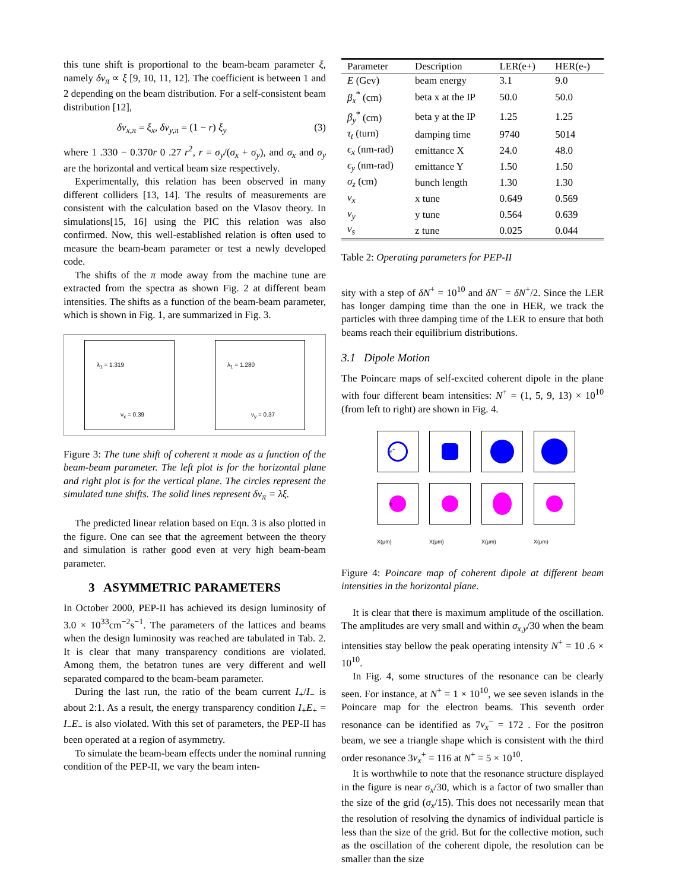this tune shift is proportional to the beam-beam parameter ξ, namely δν<sub>π</sub> ∝ ξ [9, 10, 11, 12]. The coefficient is between 1 and 2 depending on the beam distribution. For a self-consistent beam distribution [12],
δν<sub>x,π</sub> = ξ<sub>x</sub>, δν<sub>y,π</sub> = (1 − r) ξ<sub>y</sub> (3)
where 1 .330 − 0.370r 0 .27 r<sup>2</sup>, r = σ<sub>y</sub>/(σ<sub>x</sub> + σ<sub>y</sub>), and σ<sub>x</sub> and σ<sub>y</sub> are the horizontal and vertical beam size respectively.
Experimentally, this relation has been observed in many different colliders [13, 14]. The results of measurements are consistent with the calculation based on the Vlasov theory. In simulations[15, 16] using the PIC this relation was also confirmed. Now, this well-established relation is often used to measure the beam-beam parameter or test a newly developed code.
The shifts of the π mode away from the machine tune are extracted from the spectra as shown Fig. 2 at different beam intensities. The shifts as a function of the beam-beam parameter, which is shown in Fig. 1, are summarized in Fig. 3.
λ<sub>1</sub> = 1.319
ν<sub>x</sub> = 0.39
λ<sub>1</sub> = 1.280
ν<sub>y</sub> = 0.37
Figure 3: The tune shift of coherent π mode as a function of the beam-beam parameter. The left plot is for the horizontal plane and right plot is for the vertical plane. The circles represent the simulated tune shifts. The solid lines represent δν<sub>π</sub> = λξ.
The predicted linear relation based on Eqn. 3 is also plotted in the figure. One can see that the agreement between the theory and simulation is rather good even at very high beam-beam parameter.
3 ASYMMETRIC PARAMETERS
In October 2000, PEP-II has achieved its design luminosity of 3.0 × 10<sup>33</sup>cm<sup>−2</sup>s<sup>−1</sup>. The parameters of the lattices and beams when the design luminosity was reached are tabulated in Tab. 2. It is clear that many transparency conditions are violated. Among them, the betatron tunes are very different and well separated compared to the beam-beam parameter.
During the last run, the ratio of the beam current I<sub>+</sub>/I<sub>−</sub> is about 2:1. As a result, the energy transparency condition I<sub>+</sub>E<sub>+</sub> = I<sub>−</sub>E<sub>−</sub> is also violated. With this set of parameters, the PEP-II has been operated at a region of asymmetry.
To simulate the beam-beam effects under the nominal running condition of the PEP-II, we vary the beam inten-
| Parameter | Description | LER(e+) | HER(e-) |
| --- | --- | --- | --- |
| E (Gev) | beam energy | 3.1 | 9.0 |
| β<sub>x</sub><sup>*</sup> (cm) | beta x at the IP | 50.0 | 50.0 |
| β<sub>y</sub><sup>*</sup> (cm) | beta y at the IP | 1.25 | 1.25 |
| τ<sub>t</sub> (turn) | damping time | 9740 | 5014 |
| ϵ<sub>x</sub> (nm-rad) | emittance X | 24.0 | 48.0 |
| ϵ<sub>y</sub> (nm-rad) | emittance Y | 1.50 | 1.50 |
| σ<sub>z</sub> (cm) | bunch length | 1.30 | 1.30 |
| ν<sub>x</sub> | x tune | 0.649 | 0.569 |
| ν<sub>y</sub> | y tune | 0.564 | 0.639 |
| ν<sub>s</sub> | z tune | 0.025 | 0.044 |
Table 2: Operating parameters for PEP-II
sity with a step of δN<sup>+</sup> = 10<sup>10</sup> and δN<sup>−</sup> = δN<sup>+</sup>/2. Since the LER has longer damping time than the one in HER, we track the particles with three damping time of the LER to ensure that both beams reach their equilibrium distributions.
3.1 Dipole Motion
The Poincare maps of self-excited coherent dipole in the plane with four different beam intensities: N<sup>+</sup> = (1, 5, 9, 13) × 10<sup>10</sup> (from left to right) are shown in Fig. 4.
e<sup>+</sup>
e<sup>−</sup>
X(μm) X(μm) X(μm) X(μm)
Figure 4: Poincare map of coherent dipole at different beam intensities in the horizontal plane.
It is clear that there is maximum amplitude of the oscillation. The amplitudes are very small and within σ<sub>x,y</sub>/30 when the beam intensities stay bellow the peak operating intensity N<sup>+</sup> = 10 .6 × 10<sup>10</sup>.
In Fig. 4, some structures of the resonance can be clearly seen. For instance, at N<sup>+</sup> = 1 × 10<sup>10</sup>, we see seven islands in the Poincare map for the electron beams. This seventh order resonance can be identified as 7ν<sub>x</sub><sup>−</sup> = 172 . For the positron beam, we see a triangle shape which is consistent with the third order resonance 3ν<sub>x</sub><sup>+</sup> = 116 at N<sup>+</sup> = 5 × 10<sup>10</sup>.
It is worthwhile to note that the resonance structure displayed in the figure is near σ<sub>x</sub>/30, which is a factor of two smaller than the size of the grid (σ<sub>x</sub>/15). This does not necessarily mean that the resolution of resolving the dynamics of individual particle is less than the size of the grid. But for the collective motion, such as the oscillation of the coherent dipole, the resolution can be smaller than the size